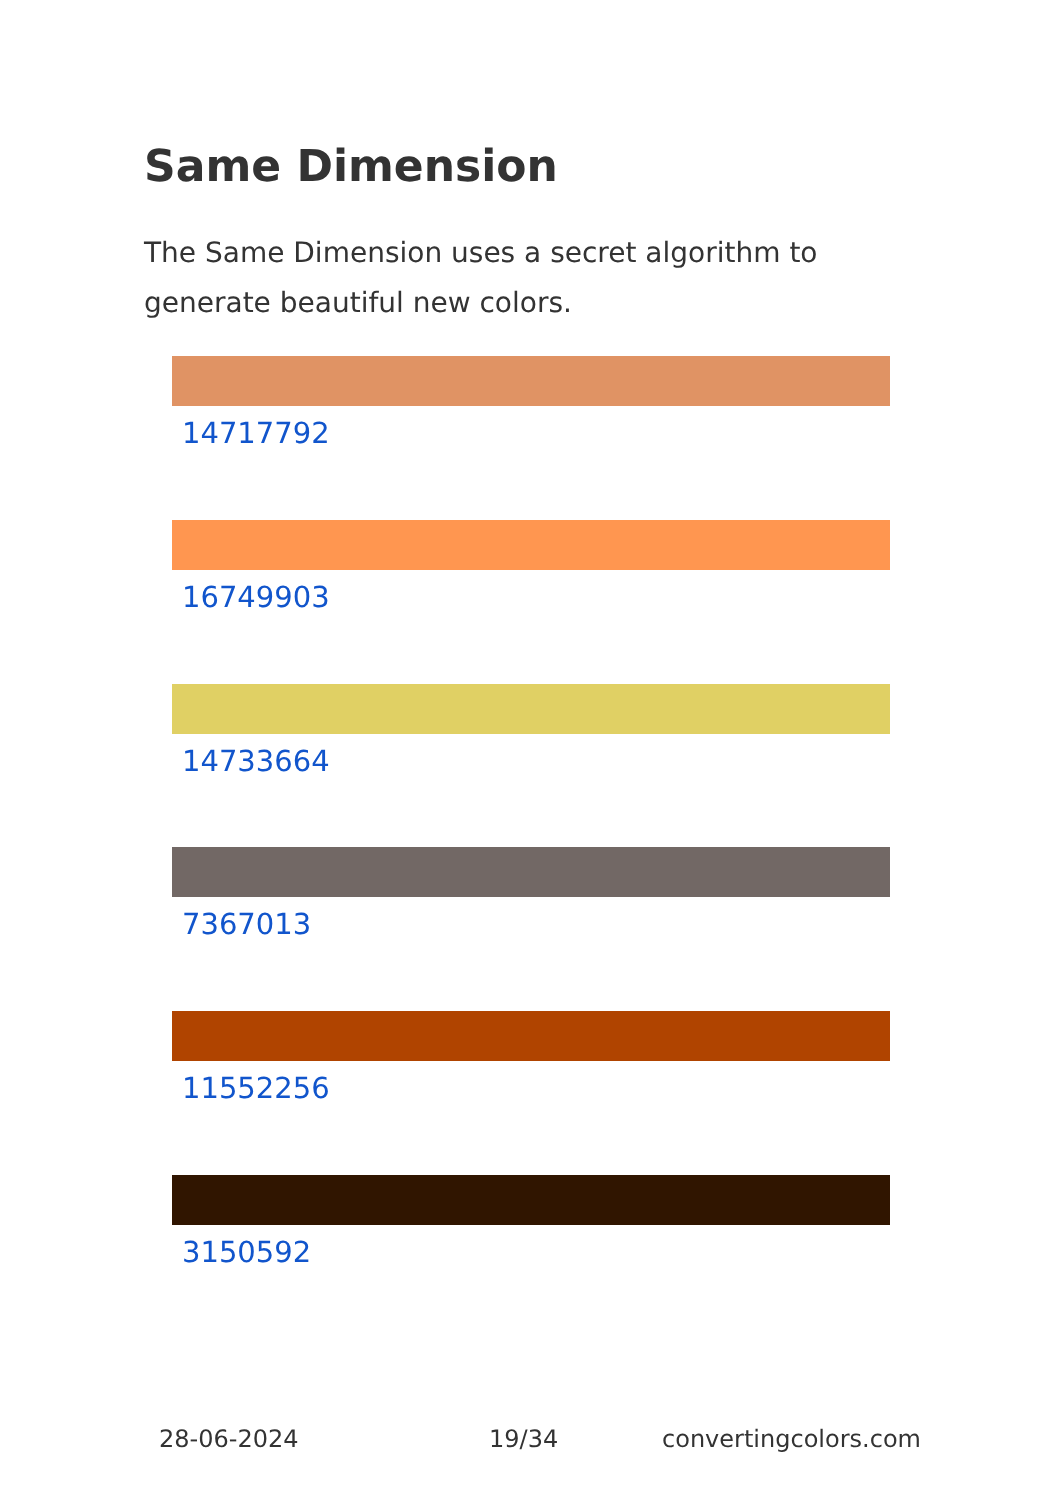Same Dimension
The Same Dimension uses a secret algorithm to generate beautiful new colors.
14717792
16749903
14733664
7367013
11552256
3150592
28-06-2024 19/34 convertingcolors.com